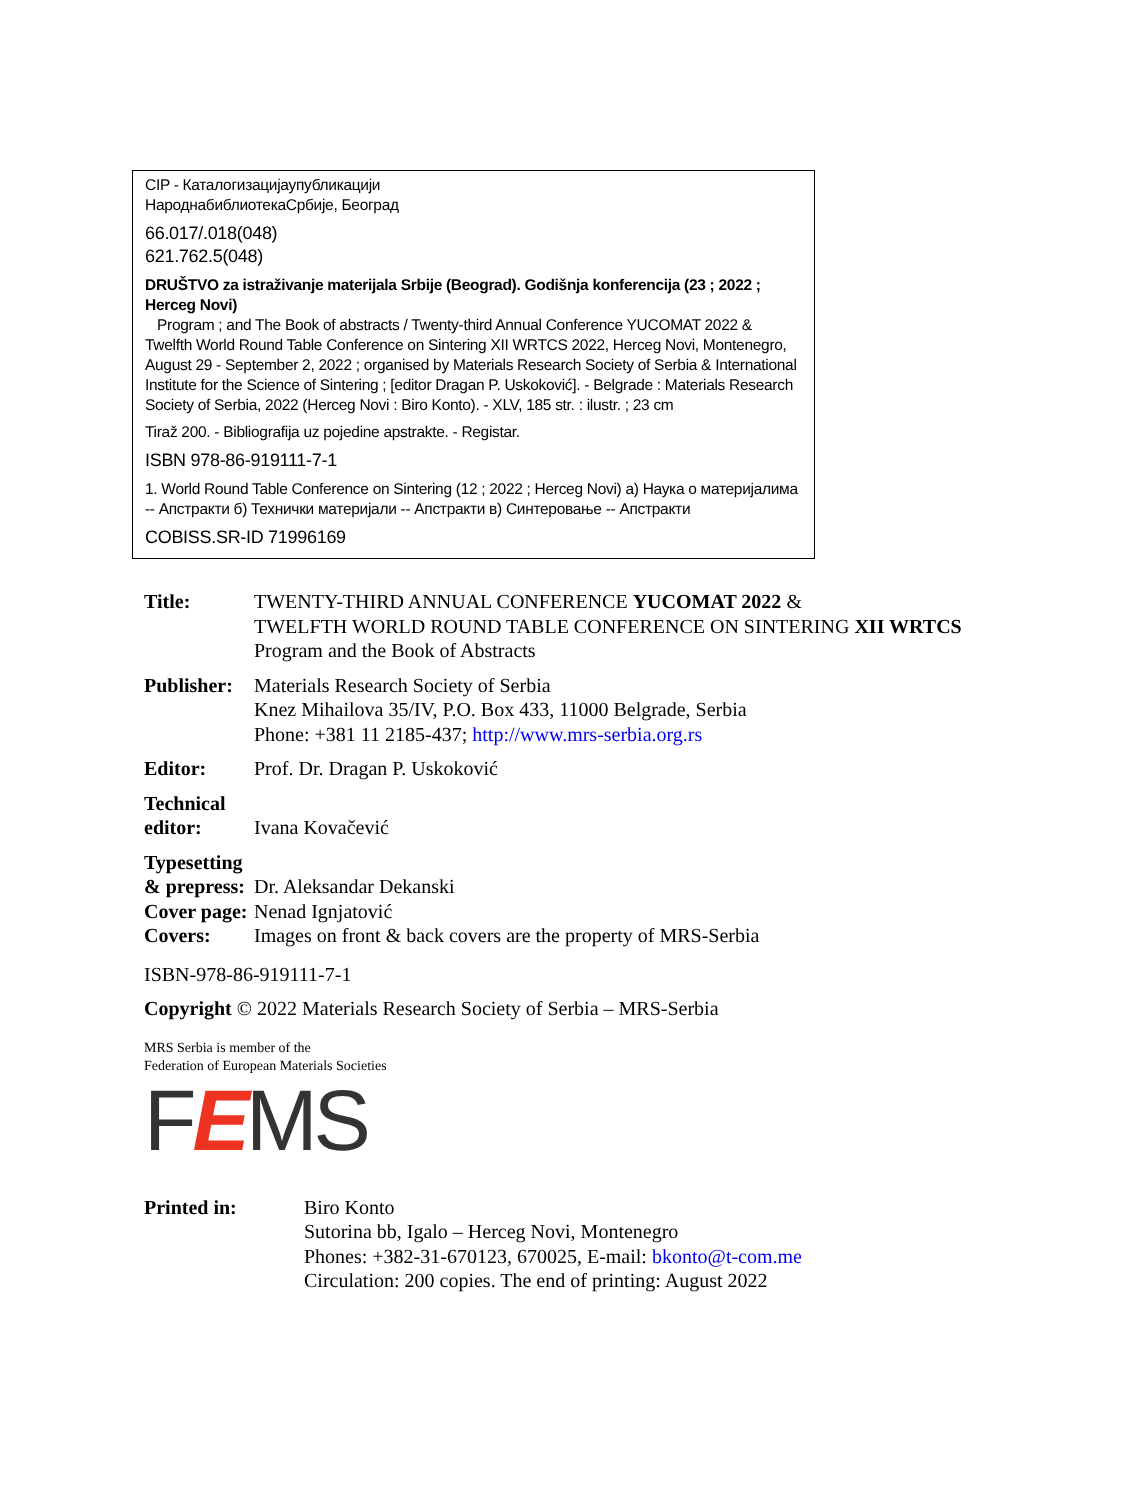CIP - Каталогизацијаупубликацији
НароднабиблиотекаСрбије, Београд
66.017/.018(048)
621.762.5(048)
DRUŠTVO za istraživanje materijala Srbije (Beograd). Godišnja konferencija (23 ; 2022 ; Herceg Novi)
Program ; and The Book of abstracts / Twenty-third Annual Conference YUCOMAT 2022 & Twelfth World Round Table Conference on Sintering XII WRTCS 2022, Herceg Novi, Montenegro, August 29 - September 2, 2022 ; organised by Materials Research Society of Serbia & International Institute for the Science of Sintering ; [editor Dragan P. Uskoković]. - Belgrade : Materials Research Society of Serbia, 2022 (Herceg Novi : Biro Konto). - XLV, 185 str. : ilustr. ; 23 cm
Tiraž 200. - Bibliografija uz pojedine apstrakte. - Registar.
ISBN 978-86-919111-7-1
1. World Round Table Conference on Sintering (12 ; 2022 ; Herceg Novi) а) Наука о материјалима -- Апстракти б) Технички материјали -- Апстракти в) Синтеровање -- Апстракти
COBISS.SR-ID 71996169
Title: TWENTY-THIRD ANNUAL CONFERENCE YUCOMAT 2022 &
TWELFTH WORLD ROUND TABLE CONFERENCE ON SINTERING XII WRTCS
Program and the Book of Abstracts
Publisher:
Materials Research Society of Serbia
Knez Mihailova 35/IV, P.O. Box 433, 11000 Belgrade, Serbia
Phone: +381 11 2185-437; http://www.mrs-serbia.org.rs
Editor: Prof. Dr. Dragan P. Uskoković
Technical
editor:
Ivana Kovačević
Typesetting
& prepress:
Dr. Aleksandar Dekanski
Cover page:
Nenad Ignjatović
Covers: Images on front & back covers are the property of MRS-Serbia
ISBN-978-86-919111-7-1
Copyright © 2022 Materials Research Society of Serbia – MRS-Serbia
MRS Serbia is member of the
Federation of European Materials Societies
FEMS
Printed in: Biro Konto
Sutorina bb, Igalo – Herceg Novi, Montenegro
Phones: +382-31-670123, 670025, E-mail: bkonto@t-com.me
Circulation: 200 copies. The end of printing: August 2022